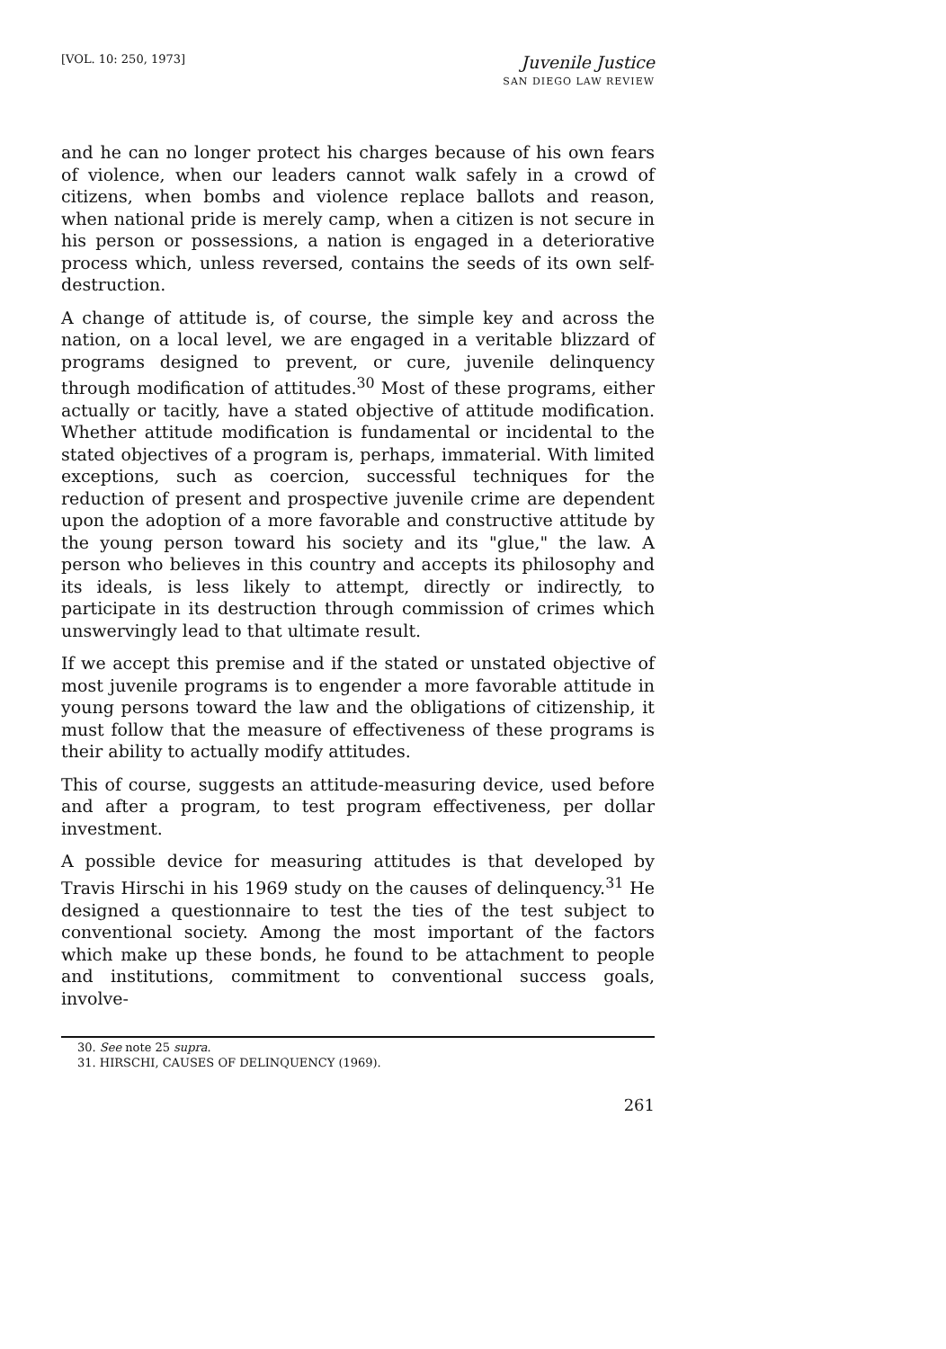[VOL. 10: 250, 1973]
Juvenile Justice
SAN DIEGO LAW REVIEW
and he can no longer protect his charges because of his own fears of violence, when our leaders cannot walk safely in a crowd of citizens, when bombs and violence replace ballots and reason, when national pride is merely camp, when a citizen is not secure in his person or possessions, a nation is engaged in a deteriorative process which, unless reversed, contains the seeds of its own self-destruction.
A change of attitude is, of course, the simple key and across the nation, on a local level, we are engaged in a veritable blizzard of programs designed to prevent, or cure, juvenile delinquency through modification of attitudes.<sup>30</sup> Most of these programs, either actually or tacitly, have a stated objective of attitude modification. Whether attitude modification is fundamental or incidental to the stated objectives of a program is, perhaps, immaterial. With limited exceptions, such as coercion, successful techniques for the reduction of present and prospective juvenile crime are dependent upon the adoption of a more favorable and constructive attitude by the young person toward his society and its "glue," the law. A person who believes in this country and accepts its philosophy and its ideals, is less likely to attempt, directly or indirectly, to participate in its destruction through commission of crimes which unswervingly lead to that ultimate result.
If we accept this premise and if the stated or unstated objective of most juvenile programs is to engender a more favorable attitude in young persons toward the law and the obligations of citizenship, it must follow that the measure of effectiveness of these programs is their ability to actually modify attitudes.
This of course, suggests an attitude-measuring device, used before and after a program, to test program effectiveness, per dollar investment.
A possible device for measuring attitudes is that developed by Travis Hirschi in his 1969 study on the causes of delinquency.<sup>31</sup> He designed a questionnaire to test the ties of the test subject to conventional society. Among the most important of the factors which make up these bonds, he found to be attachment to people and institutions, commitment to conventional success goals, involve-
30. See note 25 supra.
31. HIRSCHI, CAUSES OF DELINQUENCY (1969).
261